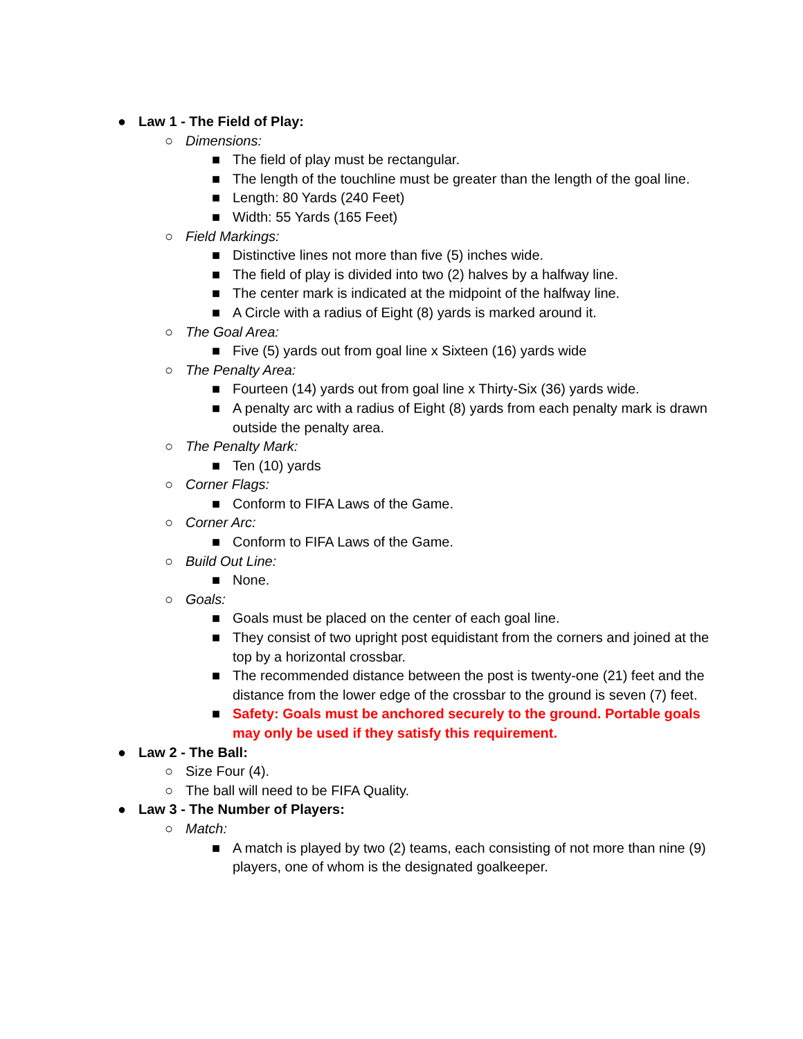● Law 1 - The Field of Play:
○ Dimensions:
■ The field of play must be rectangular.
■ The length of the touchline must be greater than the length of the goal line.
■ Length: 80 Yards (240 Feet)
■ Width: 55 Yards (165 Feet)
○ Field Markings:
■ Distinctive lines not more than five (5) inches wide.
■ The field of play is divided into two (2) halves by a halfway line.
■ The center mark is indicated at the midpoint of the halfway line.
■ A Circle with a radius of Eight (8) yards is marked around it.
○ The Goal Area:
■ Five (5) yards out from goal line x Sixteen (16) yards wide
○ The Penalty Area:
■ Fourteen (14) yards out from goal line x Thirty-Six (36) yards wide.
■ A penalty arc with a radius of Eight (8) yards from each penalty mark is drawn outside the penalty area.
○ The Penalty Mark:
■ Ten (10) yards
○ Corner Flags:
■ Conform to FIFA Laws of the Game.
○ Corner Arc:
■ Conform to FIFA Laws of the Game.
○ Build Out Line:
■ None.
○ Goals:
■ Goals must be placed on the center of each goal line.
■ They consist of two upright post equidistant from the corners and joined at the top by a horizontal crossbar.
■ The recommended distance between the post is twenty-one (21) feet and the distance from the lower edge of the crossbar to the ground is seven (7) feet.
■ Safety: Goals must be anchored securely to the ground. Portable goals may only be used if they satisfy this requirement.
● Law 2 - The Ball:
○ Size Four (4).
○ The ball will need to be FIFA Quality.
● Law 3 - The Number of Players:
○ Match:
■ A match is played by two (2) teams, each consisting of not more than nine (9) players, one of whom is the designated goalkeeper.